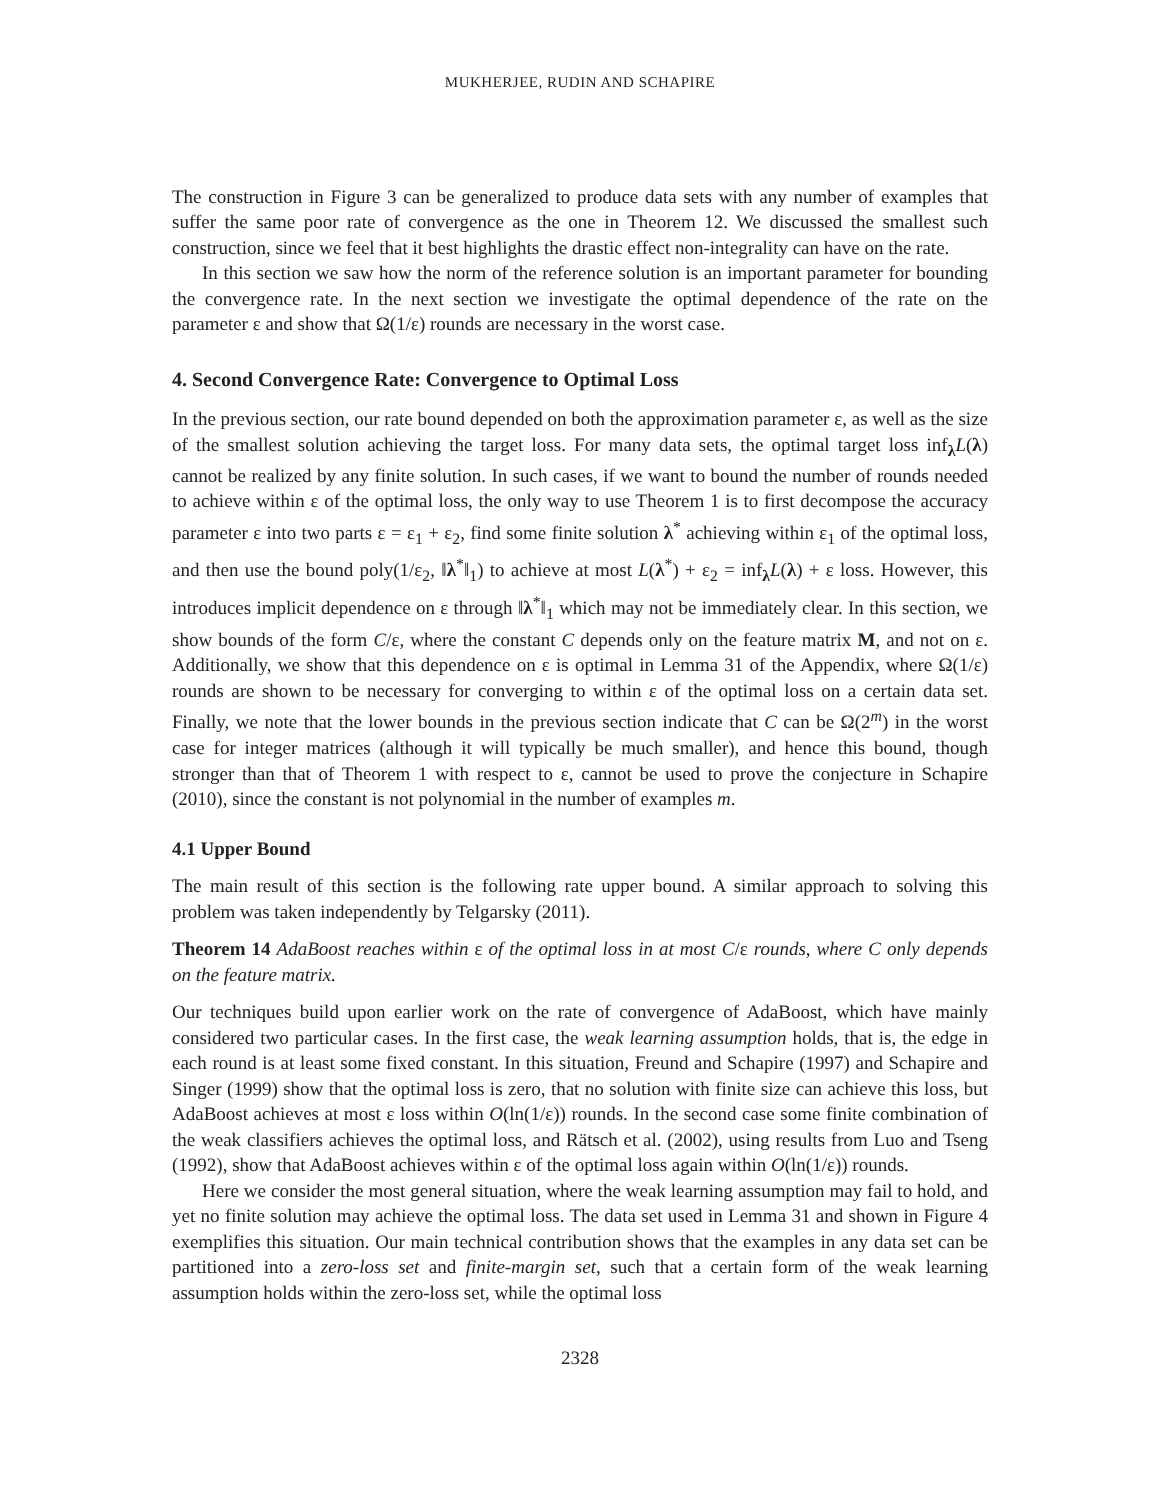MUKHERJEE, RUDIN AND SCHAPIRE
The construction in Figure 3 can be generalized to produce data sets with any number of examples that suffer the same poor rate of convergence as the one in Theorem 12. We discussed the smallest such construction, since we feel that it best highlights the drastic effect non-integrality can have on the rate.
In this section we saw how the norm of the reference solution is an important parameter for bounding the convergence rate. In the next section we investigate the optimal dependence of the rate on the parameter ε and show that Ω(1/ε) rounds are necessary in the worst case.
4. Second Convergence Rate: Convergence to Optimal Loss
In the previous section, our rate bound depended on both the approximation parameter ε, as well as the size of the smallest solution achieving the target loss. For many data sets, the optimal target loss inf<sub>λ</sub>L(λ) cannot be realized by any finite solution. In such cases, if we want to bound the number of rounds needed to achieve within ε of the optimal loss, the only way to use Theorem 1 is to first decompose the accuracy parameter ε into two parts ε = ε<sub>1</sub> + ε<sub>2</sub>, find some finite solution λ<sup>*</sup> achieving within ε<sub>1</sub> of the optimal loss, and then use the bound poly(1/ε<sub>2</sub>, ‖λ<sup>*</sup>‖<sub>1</sub>) to achieve at most L(λ<sup>*</sup>) + ε<sub>2</sub> = inf<sub>λ</sub>L(λ) + ε loss. However, this introduces implicit dependence on ε through ‖λ<sup>*</sup>‖<sub>1</sub> which may not be immediately clear. In this section, we show bounds of the form C/ε, where the constant C depends only on the feature matrix M, and not on ε. Additionally, we show that this dependence on ε is optimal in Lemma 31 of the Appendix, where Ω(1/ε) rounds are shown to be necessary for converging to within ε of the optimal loss on a certain data set. Finally, we note that the lower bounds in the previous section indicate that C can be Ω(2<sup>m</sup>) in the worst case for integer matrices (although it will typically be much smaller), and hence this bound, though stronger than that of Theorem 1 with respect to ε, cannot be used to prove the conjecture in Schapire (2010), since the constant is not polynomial in the number of examples m.
4.1 Upper Bound
The main result of this section is the following rate upper bound. A similar approach to solving this problem was taken independently by Telgarsky (2011).
Theorem 14 AdaBoost reaches within ε of the optimal loss in at most C/ε rounds, where C only depends on the feature matrix.
Our techniques build upon earlier work on the rate of convergence of AdaBoost, which have mainly considered two particular cases. In the first case, the weak learning assumption holds, that is, the edge in each round is at least some fixed constant. In this situation, Freund and Schapire (1997) and Schapire and Singer (1999) show that the optimal loss is zero, that no solution with finite size can achieve this loss, but AdaBoost achieves at most ε loss within O(ln(1/ε)) rounds. In the second case some finite combination of the weak classifiers achieves the optimal loss, and Rätsch et al. (2002), using results from Luo and Tseng (1992), show that AdaBoost achieves within ε of the optimal loss again within O(ln(1/ε)) rounds.
Here we consider the most general situation, where the weak learning assumption may fail to hold, and yet no finite solution may achieve the optimal loss. The data set used in Lemma 31 and shown in Figure 4 exemplifies this situation. Our main technical contribution shows that the examples in any data set can be partitioned into a zero-loss set and finite-margin set, such that a certain form of the weak learning assumption holds within the zero-loss set, while the optimal loss
2328